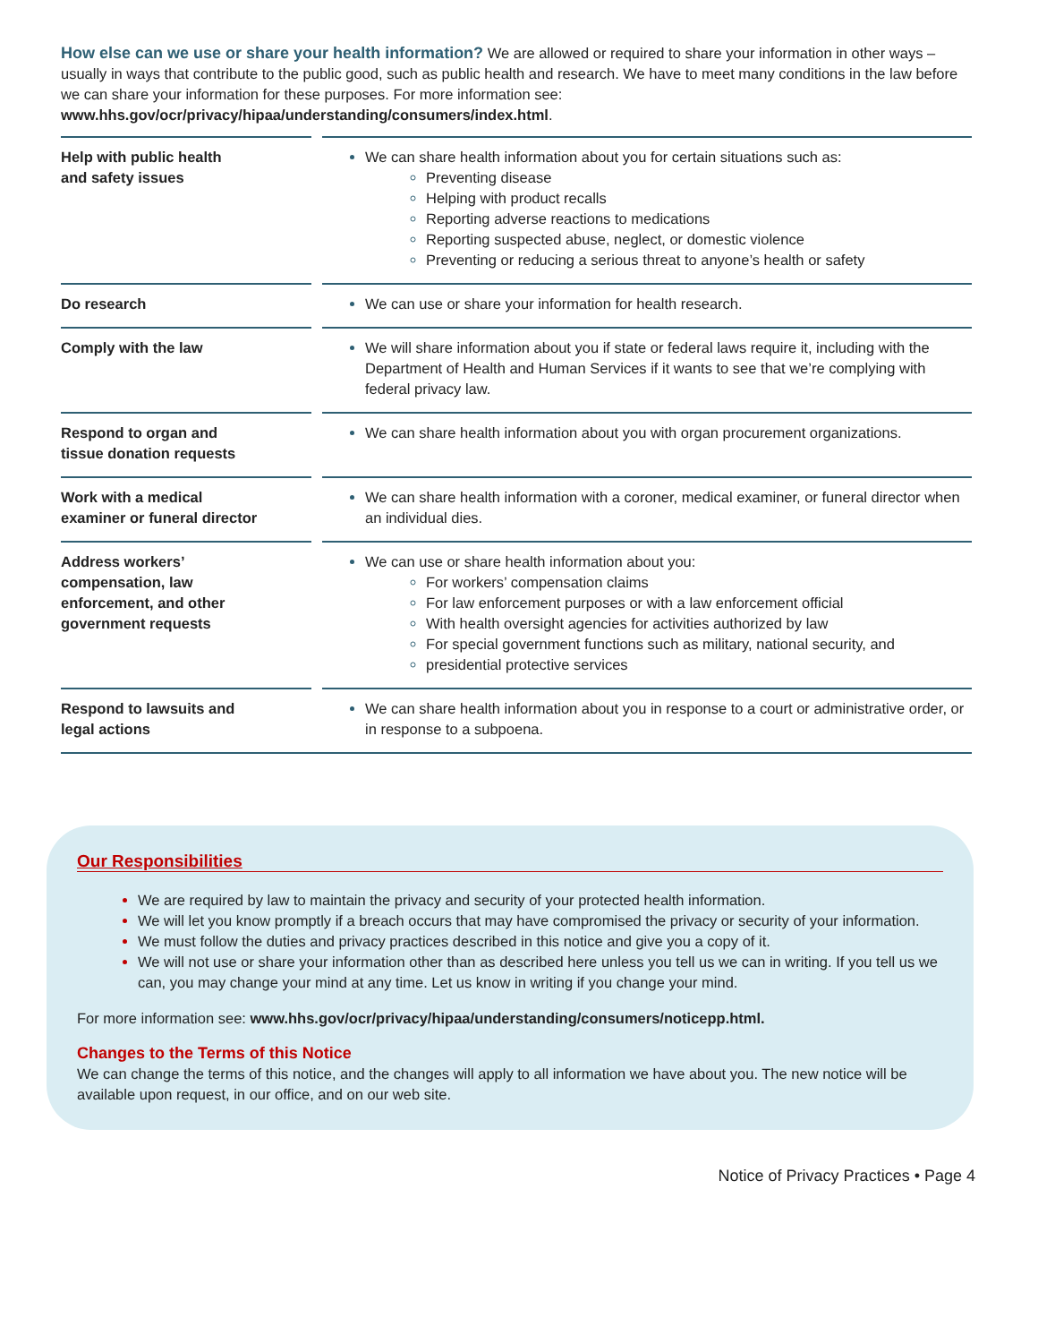How else can we use or share your health information? We are allowed or required to share your information in other ways – usually in ways that contribute to the public good, such as public health and research. We have to meet many conditions in the law before we can share your information for these purposes. For more information see: www.hhs.gov/ocr/privacy/hipaa/understanding/consumers/index.html.
| Help with public health and safety issues | | We can share health information about you for certain situations such as: Preventing disease Helping with product recalls Reporting adverse reactions to medications Reporting suspected abuse, neglect, or domestic violence Preventing or reducing a serious threat to anyone’s health or safety |
| Do research | | We can use or share your information for health research. |
| Comply with the law | | We will share information about you if state or federal laws require it, including with the Department of Health and Human Services if it wants to see that we’re complying with federal privacy law. |
| Respond to organ and tissue donation requests | | We can share health information about you with organ procurement organizations. |
| Work with a medical examiner or funeral director | | We can share health information with a coroner, medical examiner, or funeral director when an individual dies. |
| Address workers’ compensation, law enforcement, and other government requests | | We can use or share health information about you: For workers’ compensation claims For law enforcement purposes or with a law enforcement official With health oversight agencies for activities authorized by law For special government functions such as military, national security, and presidential protective services |
| Respond to lawsuits and legal actions | | We can share health information about you in response to a court or administrative order, or in response to a subpoena. |
Our Responsibilities
We are required by law to maintain the privacy and security of your protected health information.
We will let you know promptly if a breach occurs that may have compromised the privacy or security of your information.
We must follow the duties and privacy practices described in this notice and give you a copy of it.
We will not use or share your information other than as described here unless you tell us we can in writing. If you tell us we can, you may change your mind at any time. Let us know in writing if you change your mind.
For more information see: www.hhs.gov/ocr/privacy/hipaa/understanding/consumers/noticepp.html.
Changes to the Terms of this Notice
We can change the terms of this notice, and the changes will apply to all information we have about you. The new notice will be available upon request, in our office, and on our web site.
Notice of Privacy Practices • Page 4